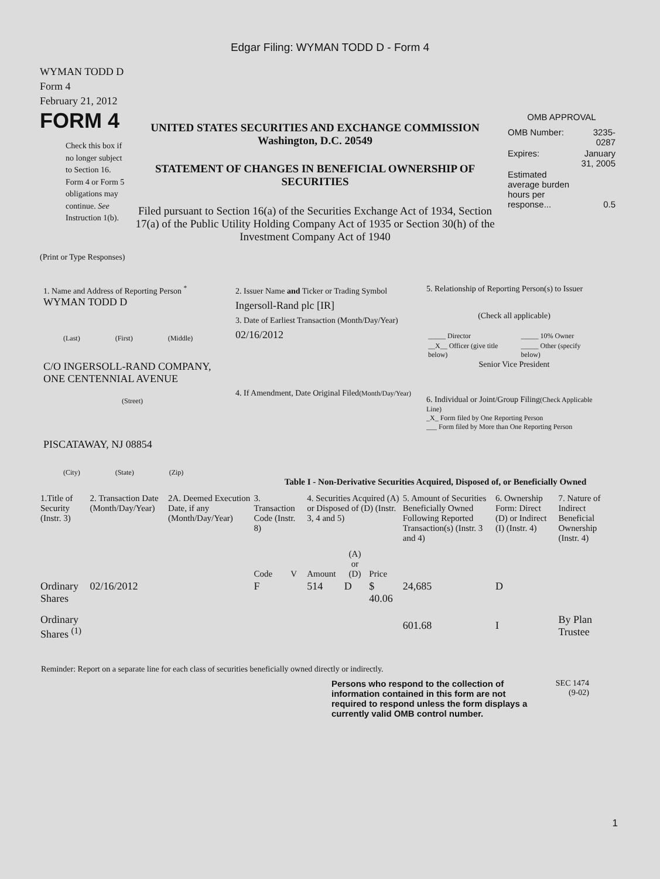Edgar Filing: WYMAN TODD D - Form 4
WYMAN TODD D
Form 4
February 21, 2012
FORM 4
Check this box if no longer subject to Section 16. Form 4 or Form 5 obligations may continue. See Instruction 1(b).
UNITED STATES SECURITIES AND EXCHANGE COMMISSION
Washington, D.C. 20549
STATEMENT OF CHANGES IN BENEFICIAL OWNERSHIP OF SECURITIES
Filed pursuant to Section 16(a) of the Securities Exchange Act of 1934, Section 17(a) of the Public Utility Holding Company Act of 1935 or Section 30(h) of the Investment Company Act of 1940
OMB APPROVAL
| OMB Number: | 3235-0287 |
| Expires: | January 31, 2005 |
| Estimated average burden hours per response... | 0.5 |
(Print or Type Responses)
1. Name and Address of Reporting Person <sup>*</sup>
WYMAN TODD D
(Last) (First) (Middle)
C/O INGERSOLL-RAND COMPANY, ONE CENTENNIAL AVENUE
(Street)
PISCATAWAY, NJ 08854
(City) (State) (Zip)
2. Issuer Name and Ticker or Trading Symbol
Ingersoll-Rand plc [IR]
3. Date of Earliest Transaction (Month/Day/Year)
02/16/2012
4. If Amendment, Date Original Filed(Month/Day/Year)
5. Relationship of Reporting Person(s) to Issuer
(Check all applicable)
| _____ Director | _____ 10% Owner |
| __X__ Officer (give title below) | _____ Other (specify below) |
Senior Vice President
6. Individual or Joint/Group Filing(Check Applicable Line)
_X_ Form filed by One Reporting Person
___ Form filed by More than One Reporting Person
Table I - Non-Derivative Securities Acquired, Disposed of, or Beneficially Owned
| 1.Title of Security (Instr. 3) | 2. Transaction Date (Month/Day/Year) | 2A. Deemed Execution Date, if any (Month/Day/Year) | 3. Transaction Code (Instr. 8) | | 4. Securities Acquired (A) or Disposed of (D) (Instr. 3, 4 and 5) | | | 5. Amount of Securities Beneficially Owned Following Reported Transaction(s) (Instr. 3 and 4) | 6. Ownership Form: Direct (D) or Indirect (I) (Instr. 4) | 7. Nature of Indirect Beneficial Ownership (Instr. 4) |
| --- | --- | --- | --- | --- | --- | --- | --- | --- | --- | --- |
| | | | Code | V | Amount | (A) or (D) | Price | | | |
| Ordinary Shares | 02/16/2012 | | F | | 514 | D | $ 40.06 | 24,685 | D | |
| Ordinary Shares <sup>(1)</sup> | | | | | | | | 601.68 | I | By Plan Trustee |
Reminder: Report on a separate line for each class of securities beneficially owned directly or indirectly.
Persons who respond to the collection of information contained in this form are not required to respond unless the form displays a currently valid OMB control number.
SEC 1474
(9-02)
1